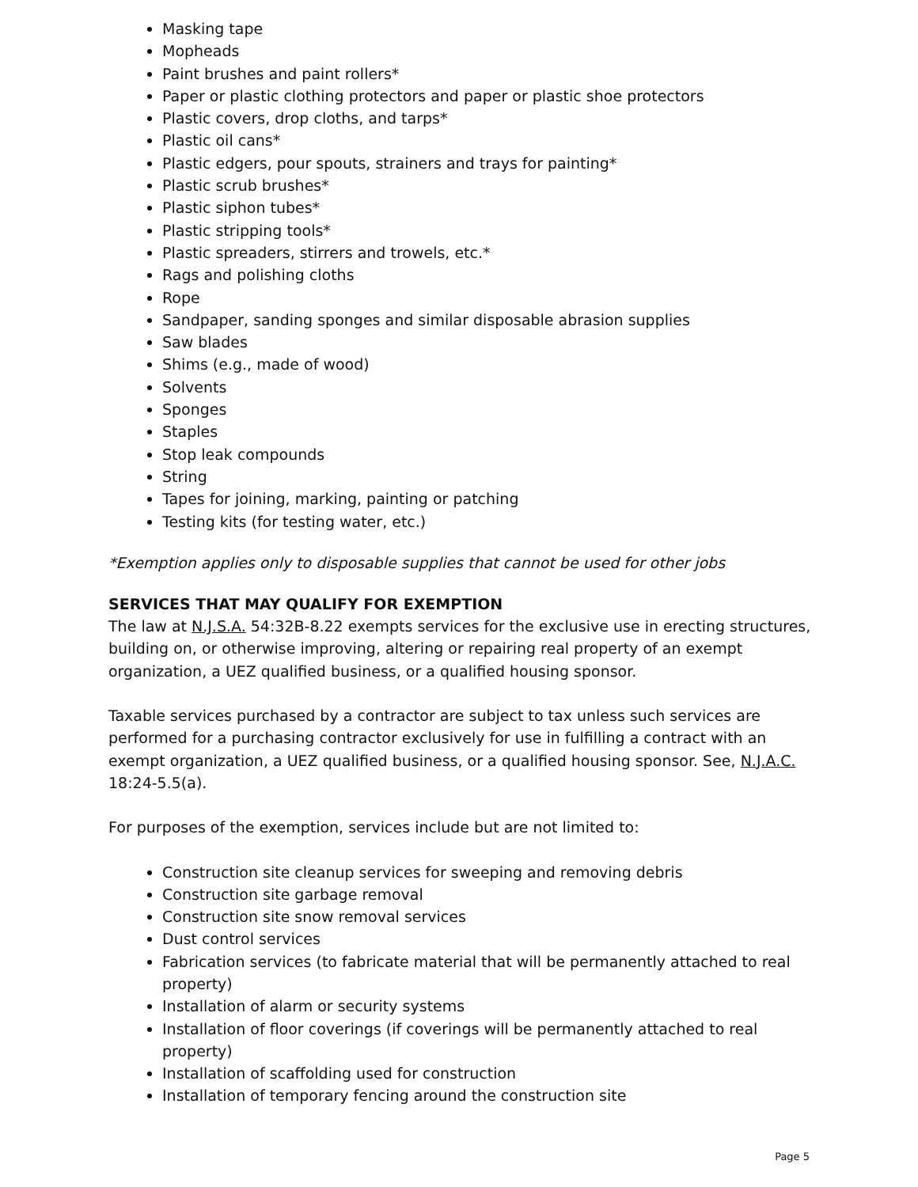Masking tape
Mopheads
Paint brushes and paint rollers*
Paper or plastic clothing protectors and paper or plastic shoe protectors
Plastic covers, drop cloths, and tarps*
Plastic oil cans*
Plastic edgers, pour spouts, strainers and trays for painting*
Plastic scrub brushes*
Plastic siphon tubes*
Plastic stripping tools*
Plastic spreaders, stirrers and trowels, etc.*
Rags and polishing cloths
Rope
Sandpaper, sanding sponges and similar disposable abrasion supplies
Saw blades
Shims (e.g., made of wood)
Solvents
Sponges
Staples
Stop leak compounds
String
Tapes for joining, marking, painting or patching
Testing kits (for testing water, etc.)
*Exemption applies only to disposable supplies that cannot be used for other jobs
SERVICES THAT MAY QUALIFY FOR EXEMPTION
The law at N.J.S.A. 54:32B-8.22 exempts services for the exclusive use in erecting structures, building on, or otherwise improving, altering or repairing real property of an exempt organization, a UEZ qualified business, or a qualified housing sponsor.
Taxable services purchased by a contractor are subject to tax unless such services are performed for a purchasing contractor exclusively for use in fulfilling a contract with an exempt organization, a UEZ qualified business, or a qualified housing sponsor. See, N.J.A.C. 18:24-5.5(a).
For purposes of the exemption, services include but are not limited to:
Construction site cleanup services for sweeping and removing debris
Construction site garbage removal
Construction site snow removal services
Dust control services
Fabrication services (to fabricate material that will be permanently attached to real property)
Installation of alarm or security systems
Installation of floor coverings (if coverings will be permanently attached to real property)
Installation of scaffolding used for construction
Installation of temporary fencing around the construction site
Page 5